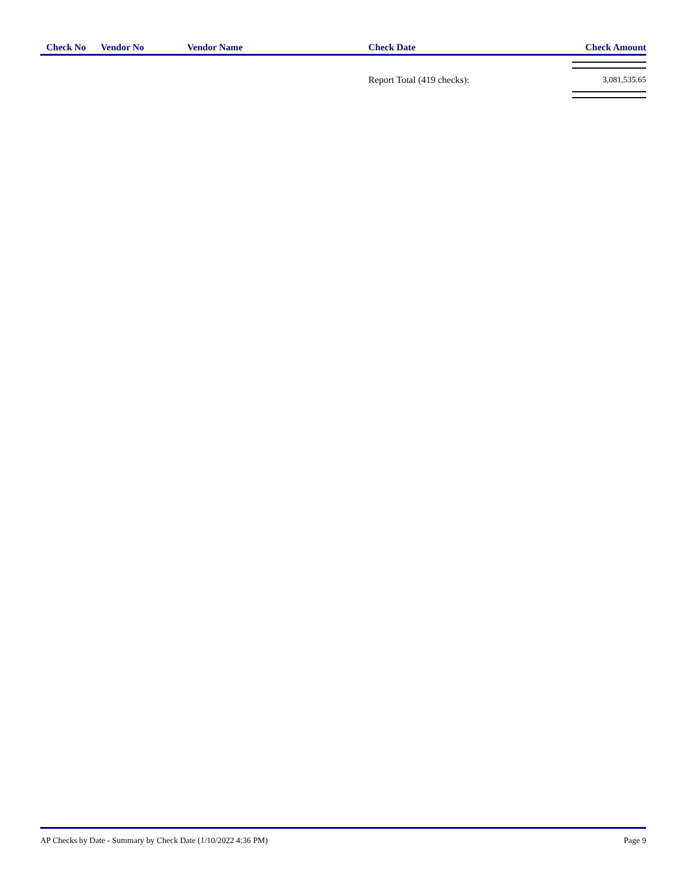| Check No | Vendor No | Vendor Name | Check Date | Check Amount |
| --- | --- | --- | --- | --- |
| | | | Report Total (419 checks): | 3,081,535.65 |
AP Checks by Date - Summary by Check Date (1/10/2022 4:36 PM) Page 9